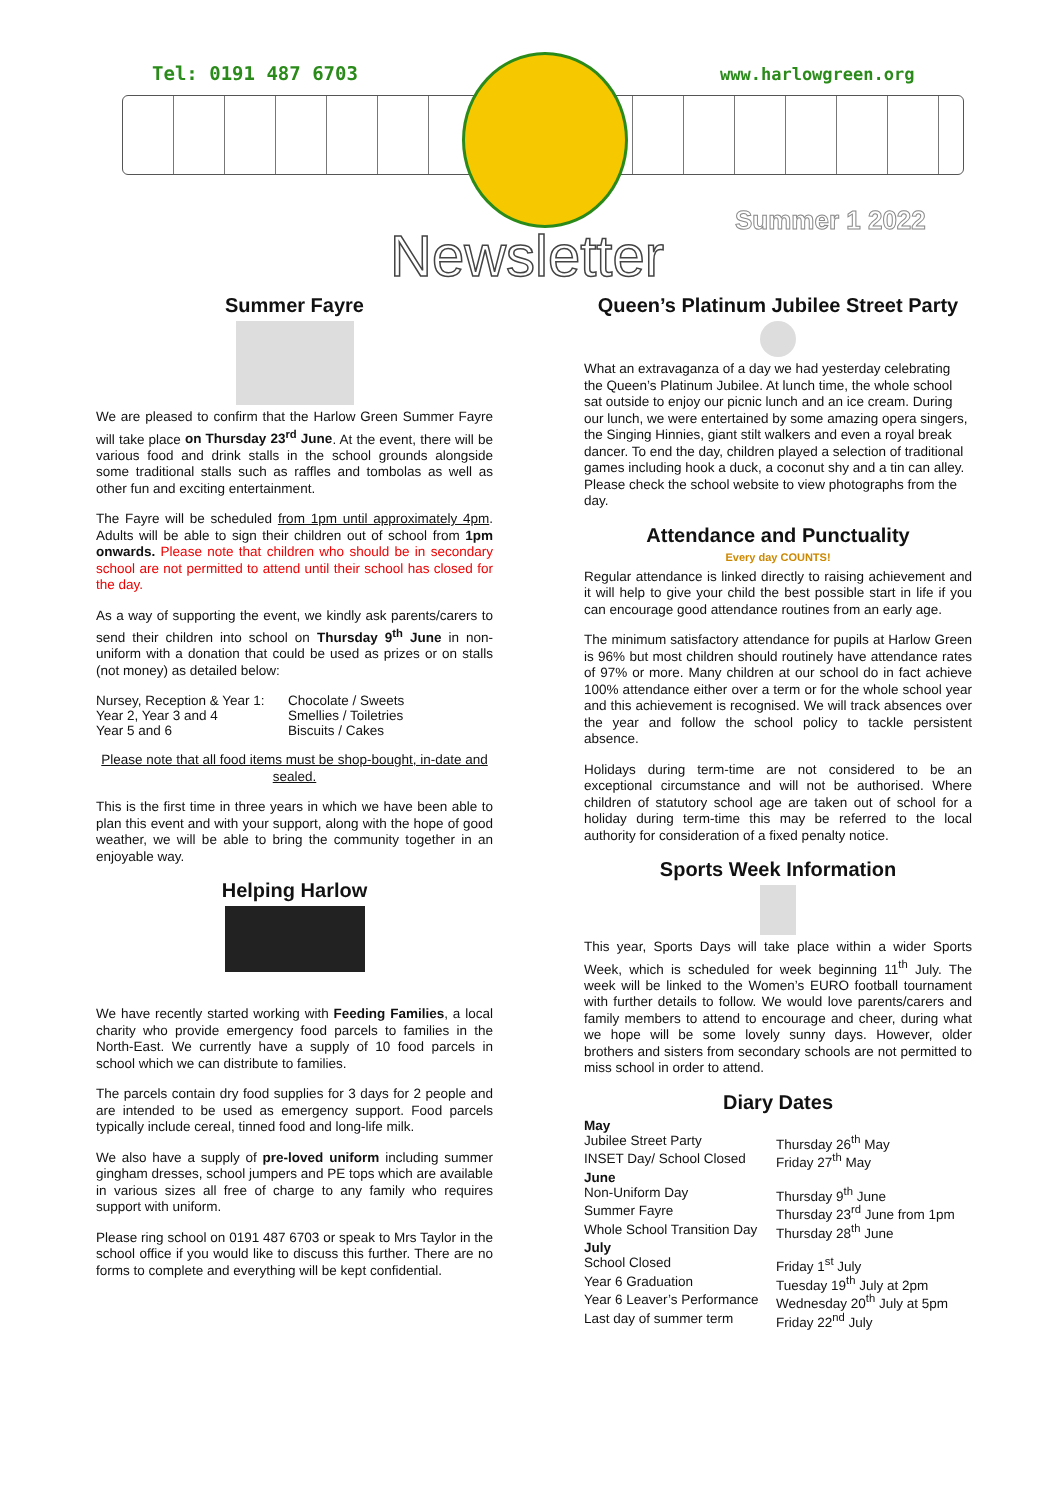Tel: 0191 487 6703 www.harlowgreen.org
Summer 1 2022
Newsletter
Summer Fayre
We are pleased to confirm that the Harlow Green Summer Fayre will take place on Thursday 23<sup>rd</sup> June. At the event, there will be various food and drink stalls in the school grounds alongside some traditional stalls such as raffles and tombolas as well as other fun and exciting entertainment.
The Fayre will be scheduled from 1pm until approximately 4pm. Adults will be able to sign their children out of school from 1pm onwards. Please note that children who should be in secondary school are not permitted to attend until their school has closed for the day.
As a way of supporting the event, we kindly ask parents/carers to send their children into school on Thursday 9<sup>th</sup> June in non-uniform with a donation that could be used as prizes or on stalls (not money) as detailed below:
| Nursey, Reception & Year 1: | Chocolate / Sweets |
| Year 2, Year 3 and 4 | Smellies / Toiletries |
| Year 5 and 6 | Biscuits / Cakes |
Please note that all food items must be shop-bought, in-date and sealed.
This is the first time in three years in which we have been able to plan this event and with your support, along with the hope of good weather, we will be able to bring the community together in an enjoyable way.
Helping Harlow
We have recently started working with Feeding Families, a local charity who provide emergency food parcels to families in the North-East. We currently have a supply of 10 food parcels in school which we can distribute to families.
The parcels contain dry food supplies for 3 days for 2 people and are intended to be used as emergency support. Food parcels typically include cereal, tinned food and long-life milk.
We also have a supply of pre-loved uniform including summer gingham dresses, school jumpers and PE tops which are available in various sizes all free of charge to any family who requires support with uniform.
Please ring school on 0191 487 6703 or speak to Mrs Taylor in the school office if you would like to discuss this further. There are no forms to complete and everything will be kept confidential.
Queen’s Platinum Jubilee Street Party
What an extravaganza of a day we had yesterday celebrating the Queen’s Platinum Jubilee. At lunch time, the whole school sat outside to enjoy our picnic lunch and an ice cream. During our lunch, we were entertained by some amazing opera singers, the Singing Hinnies, giant stilt walkers and even a royal break dancer. To end the day, children played a selection of traditional games including hook a duck, a coconut shy and a tin can alley.
Please check the school website to view photographs from the day.
Attendance and Punctuality
Every day COUNTS!
Regular attendance is linked directly to raising achievement and it will help to give your child the best possible start in life if you can encourage good attendance routines from an early age.
The minimum satisfactory attendance for pupils at Harlow Green is 96% but most children should routinely have attendance rates of 97% or more. Many children at our school do in fact achieve 100% attendance either over a term or for the whole school year and this achievement is recognised. We will track absences over the year and follow the school policy to tackle persistent absence.
Holidays during term-time are not considered to be an exceptional circumstance and will not be authorised. Where children of statutory school age are taken out of school for a holiday during term-time this may be referred to the local authority for consideration of a fixed penalty notice.
Sports Week Information
This year, Sports Days will take place within a wider Sports Week, which is scheduled for week beginning 11<sup>th</sup> July. The week will be linked to the Women’s EURO football tournament with further details to follow. We would love parents/carers and family members to attend to encourage and cheer, during what we hope will be some lovely sunny days. However, older brothers and sisters from secondary schools are not permitted to miss school in order to attend.
Diary Dates
| May | |
| Jubilee Street Party | Thursday 26<sup>th</sup> May |
| INSET Day/ School Closed | Friday 27<sup>th</sup> May |
| June | |
| Non-Uniform Day | Thursday 9<sup>th</sup> June |
| Summer Fayre | Thursday 23<sup>rd</sup> June from 1pm |
| Whole School Transition Day | Thursday 28<sup>th</sup> June |
| July | |
| School Closed | Friday 1<sup>st</sup> July |
| Year 6 Graduation | Tuesday 19<sup>th</sup> July at 2pm |
| Year 6 Leaver’s Performance | Wednesday 20<sup>th</sup> July at 5pm |
| Last day of summer term | Friday 22<sup>nd</sup> July |